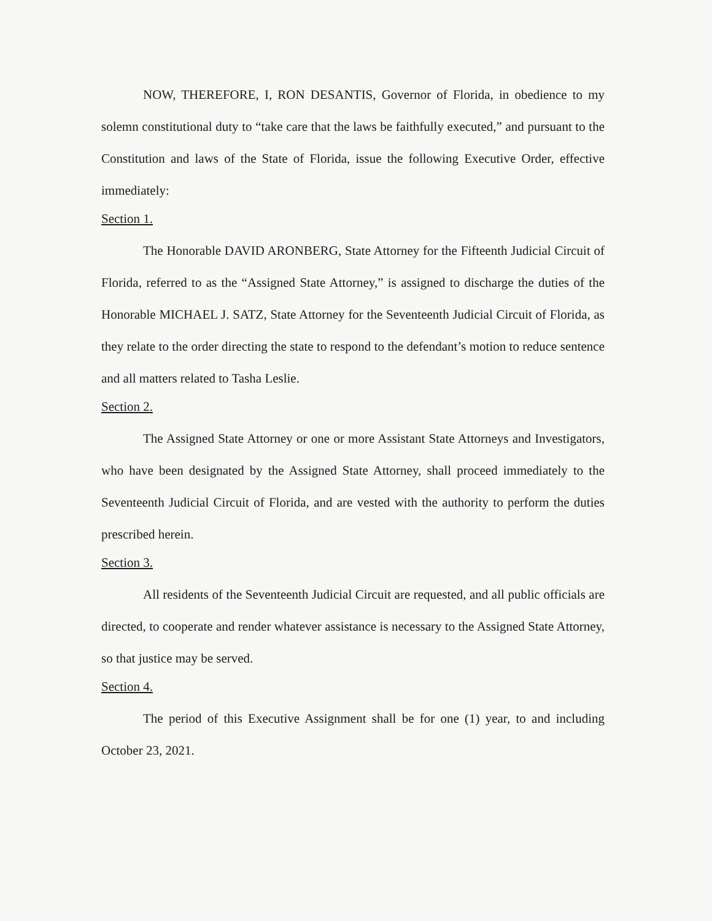NOW, THEREFORE, I, RON DESANTIS, Governor of Florida, in obedience to my solemn constitutional duty to “take care that the laws be faithfully executed,” and pursuant to the Constitution and laws of the State of Florida, issue the following Executive Order, effective immediately:
Section 1.
The Honorable DAVID ARONBERG, State Attorney for the Fifteenth Judicial Circuit of Florida, referred to as the “Assigned State Attorney,” is assigned to discharge the duties of the Honorable MICHAEL J. SATZ, State Attorney for the Seventeenth Judicial Circuit of Florida, as they relate to the order directing the state to respond to the defendant’s motion to reduce sentence and all matters related to Tasha Leslie.
Section 2.
The Assigned State Attorney or one or more Assistant State Attorneys and Investigators, who have been designated by the Assigned State Attorney, shall proceed immediately to the Seventeenth Judicial Circuit of Florida, and are vested with the authority to perform the duties prescribed herein.
Section 3.
All residents of the Seventeenth Judicial Circuit are requested, and all public officials are directed, to cooperate and render whatever assistance is necessary to the Assigned State Attorney, so that justice may be served.
Section 4.
The period of this Executive Assignment shall be for one (1) year, to and including October 23, 2021.